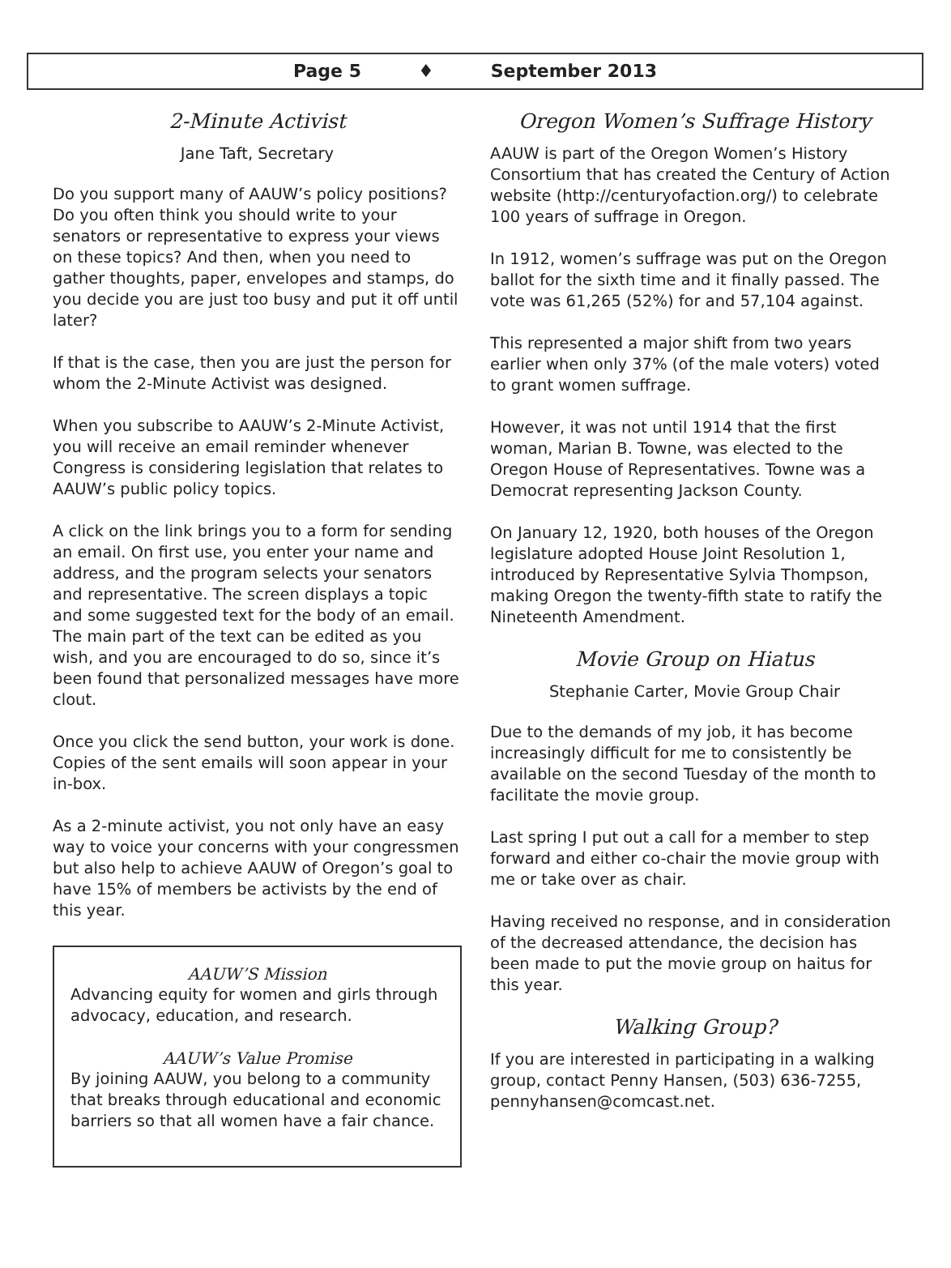Page 5 ♦ September 2013
2-Minute Activist
Jane Taft, Secretary
Do you support many of AAUW’s policy positions? Do you often think you should write to your senators or representative to express your views on these topics? And then, when you need to gather thoughts, paper, envelopes and stamps, do you decide you are just too busy and put it off until later?
If that is the case, then you are just the person for whom the 2-Minute Activist was designed.
When you subscribe to AAUW’s 2-Minute Activist, you will receive an email reminder whenever Congress is considering legislation that relates to AAUW’s public policy topics.
A click on the link brings you to a form for sending an email. On first use, you enter your name and address, and the program selects your senators and representative. The screen displays a topic and some suggested text for the body of an email. The main part of the text can be edited as you wish, and you are encouraged to do so, since it’s been found that personalized messages have more clout.
Once you click the send button, your work is done. Copies of the sent emails will soon appear in your in-box.
As a 2-minute activist, you not only have an easy way to voice your concerns with your congressmen but also help to achieve AAUW of Oregon’s goal to have 15% of members be activists by the end of this year.
AAUW’S Mission
Advancing equity for women and girls through advocacy, education, and research.
AAUW’s Value Promise
By joining AAUW, you belong to a community that breaks through educational and economic barriers so that all women have a fair chance.
Oregon Women’s Suffrage History
AAUW is part of the Oregon Women’s History Consortium that has created the Century of Action website (http://centuryofaction.org/) to celebrate 100 years of suffrage in Oregon.
In 1912, women’s suffrage was put on the Oregon ballot for the sixth time and it finally passed. The vote was 61,265 (52%) for and 57,104 against.
This represented a major shift from two years earlier when only 37% (of the male voters) voted to grant women suffrage.
However, it was not until 1914 that the first woman, Marian B. Towne, was elected to the Oregon House of Representatives. Towne was a Democrat representing Jackson County.
On January 12, 1920, both houses of the Oregon legislature adopted House Joint Resolution 1, introduced by Representative Sylvia Thompson, making Oregon the twenty-fifth state to ratify the Nineteenth Amendment.
Movie Group on Hiatus
Stephanie Carter, Movie Group Chair
Due to the demands of my job, it has become increasingly difficult for me to consistently be available on the second Tuesday of the month to facilitate the movie group.
Last spring I put out a call for a member to step forward and either co-chair the movie group with me or take over as chair.
Having received no response, and in consideration of the decreased attendance, the decision has been made to put the movie group on haitus for this year.
Walking Group?
If you are interested in participating in a walking group, contact Penny Hansen, (503) 636-7255, pennyhansen@comcast.net.